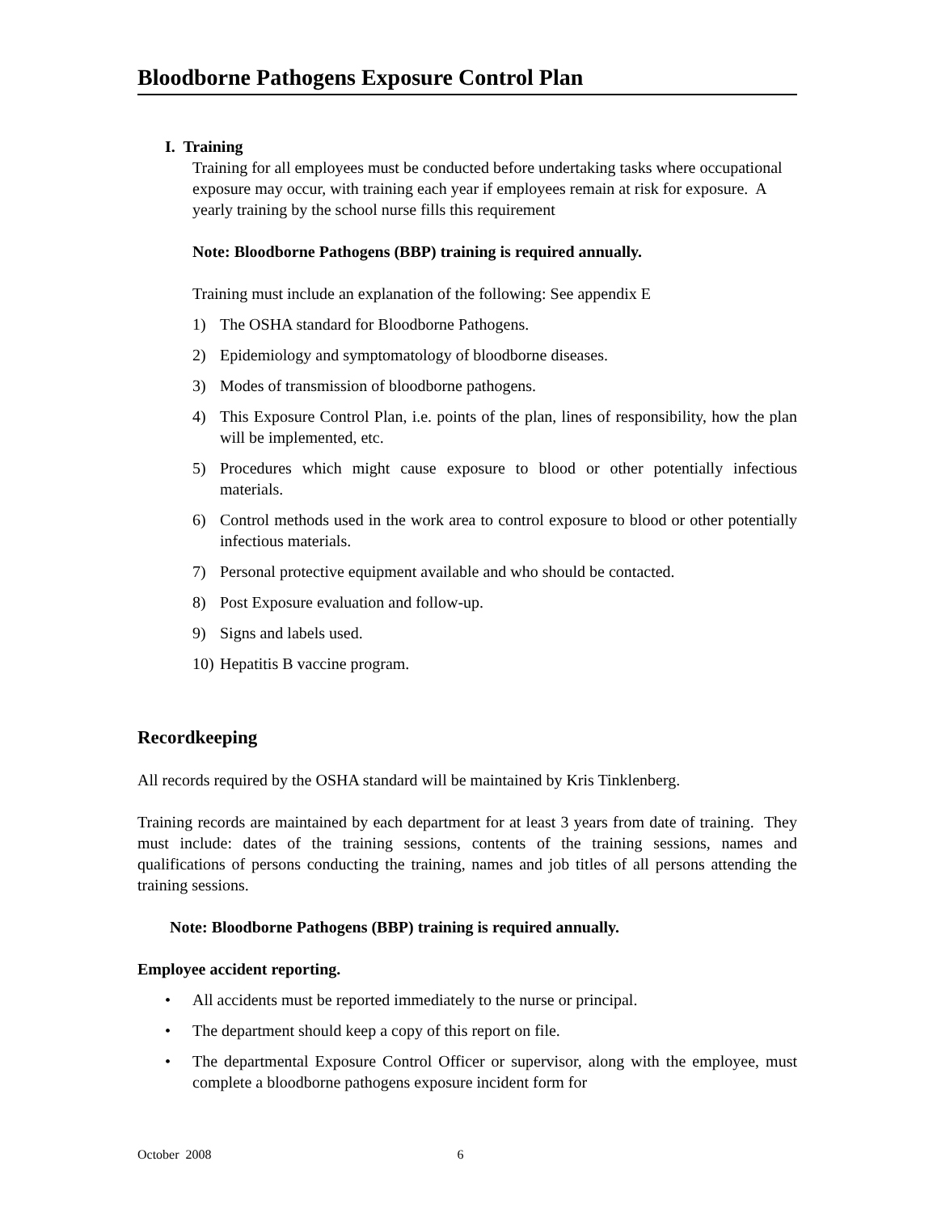Bloodborne Pathogens Exposure Control Plan
I. Training
Training for all employees must be conducted before undertaking tasks where occupational exposure may occur, with training each year if employees remain at risk for exposure. A yearly training by the school nurse fills this requirement
Note: Bloodborne Pathogens (BBP) training is required annually.
Training must include an explanation of the following: See appendix E
1) The OSHA standard for Bloodborne Pathogens.
2) Epidemiology and symptomatology of bloodborne diseases.
3) Modes of transmission of bloodborne pathogens.
4) This Exposure Control Plan, i.e. points of the plan, lines of responsibility, how the plan will be implemented, etc.
5) Procedures which might cause exposure to blood or other potentially infectious materials.
6) Control methods used in the work area to control exposure to blood or other potentially infectious materials.
7) Personal protective equipment available and who should be contacted.
8) Post Exposure evaluation and follow-up.
9) Signs and labels used.
10) Hepatitis B vaccine program.
Recordkeeping
All records required by the OSHA standard will be maintained by Kris Tinklenberg.
Training records are maintained by each department for at least 3 years from date of training. They must include: dates of the training sessions, contents of the training sessions, names and qualifications of persons conducting the training, names and job titles of all persons attending the training sessions.
Note: Bloodborne Pathogens (BBP) training is required annually.
Employee accident reporting.
• All accidents must be reported immediately to the nurse or principal.
• The department should keep a copy of this report on file.
• The departmental Exposure Control Officer or supervisor, along with the employee, must complete a bloodborne pathogens exposure incident form for
October 2008 6